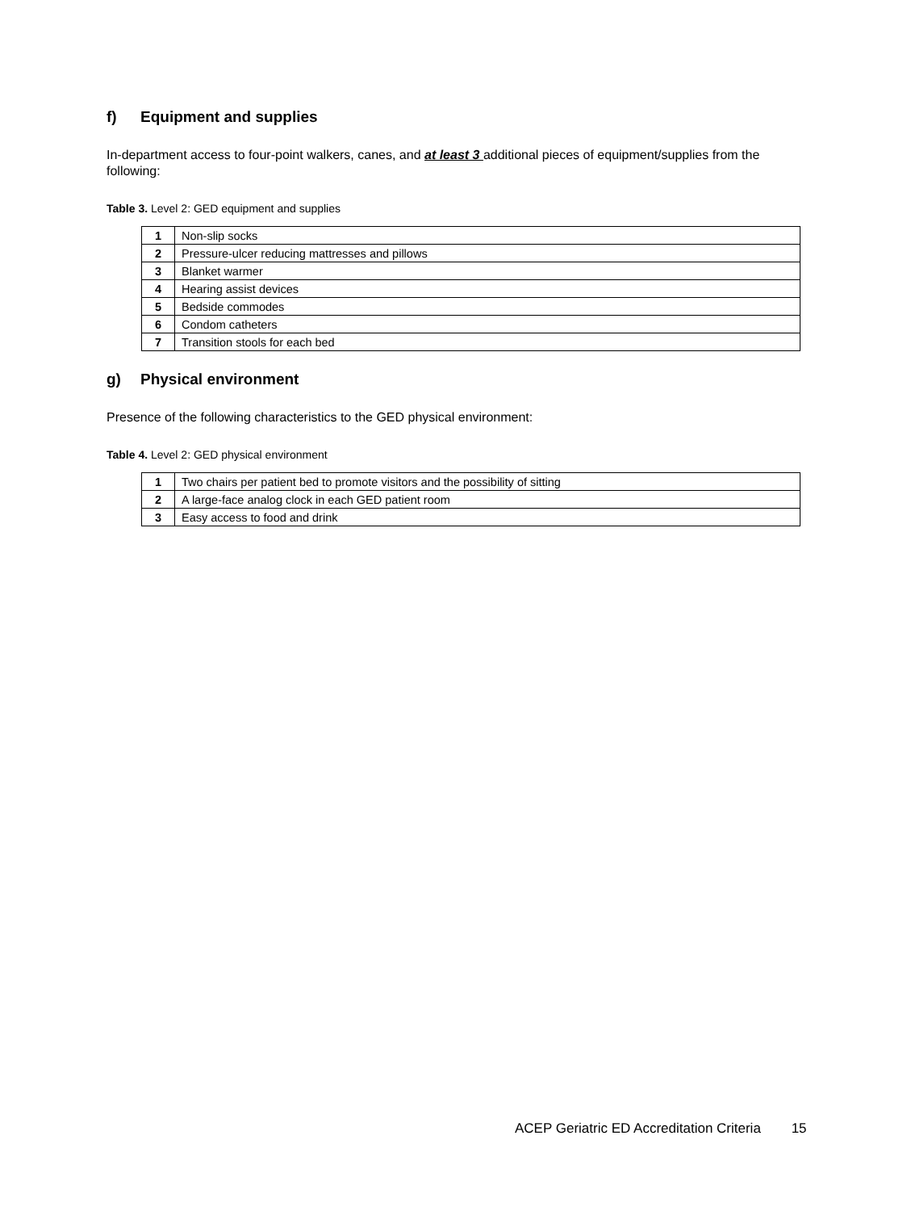f) Equipment and supplies
In-department access to four-point walkers, canes, and at least 3 additional pieces of equipment/supplies from the following:
Table 3. Level 2: GED equipment and supplies
| 1 | Non-slip socks |
| 2 | Pressure-ulcer reducing mattresses and pillows |
| 3 | Blanket warmer |
| 4 | Hearing assist devices |
| 5 | Bedside commodes |
| 6 | Condom catheters |
| 7 | Transition stools for each bed |
g) Physical environment
Presence of the following characteristics to the GED physical environment:
Table 4. Level 2: GED physical environment
| 1 | Two chairs per patient bed to promote visitors and the possibility of sitting |
| 2 | A large-face analog clock in each GED patient room |
| 3 | Easy access to food and drink |
ACEP Geriatric ED Accreditation Criteria 15